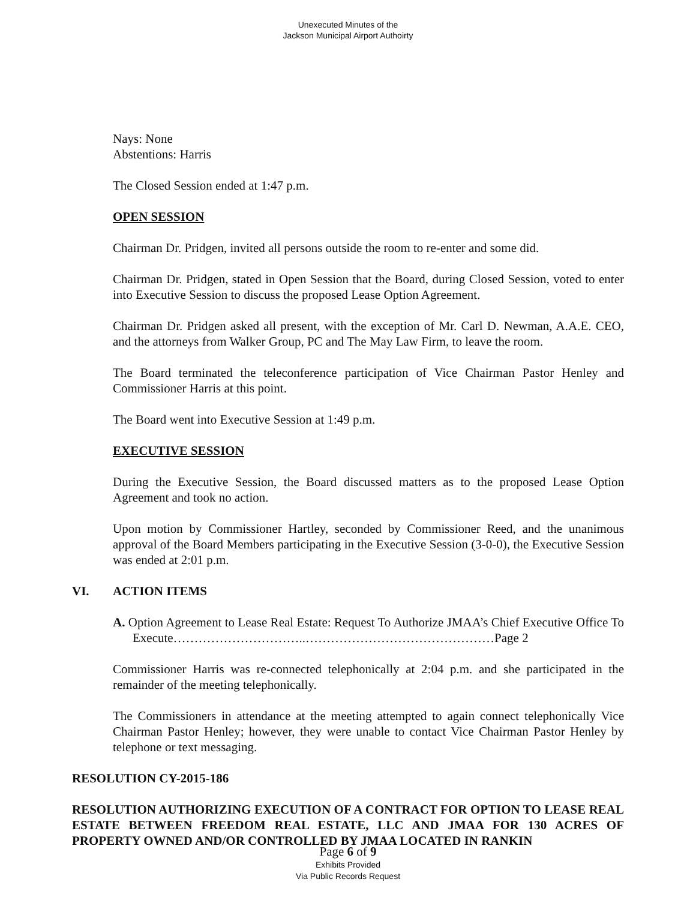Unexecuted Minutes of the
Jackson Municipal Airport Authoirty
Nays: None
Abstentions: Harris
The Closed Session ended at 1:47 p.m.
OPEN SESSION
Chairman Dr. Pridgen, invited all persons outside the room to re-enter and some did.
Chairman Dr. Pridgen, stated in Open Session that the Board, during Closed Session, voted to enter into Executive Session to discuss the proposed Lease Option Agreement.
Chairman Dr. Pridgen asked all present, with the exception of Mr. Carl D. Newman, A.A.E. CEO, and the attorneys from Walker Group, PC and The May Law Firm, to leave the room.
The Board terminated the teleconference participation of Vice Chairman Pastor Henley and Commissioner Harris at this point.
The Board went into Executive Session at 1:49 p.m.
EXECUTIVE SESSION
During the Executive Session, the Board discussed matters as to the proposed Lease Option Agreement and took no action.
Upon motion by Commissioner Hartley, seconded by Commissioner Reed, and the unanimous approval of the Board Members participating in the Executive Session (3-0-0), the Executive Session was ended at 2:01 p.m.
VI. ACTION ITEMS
A. Option Agreement to Lease Real Estate: Request To Authorize JMAA’s Chief Executive Office To Execute…………………………..………………………………………Page 2
Commissioner Harris was re-connected telephonically at 2:04 p.m. and she participated in the remainder of the meeting telephonically.
The Commissioners in attendance at the meeting attempted to again connect telephonically Vice Chairman Pastor Henley; however, they were unable to contact Vice Chairman Pastor Henley by telephone or text messaging.
RESOLUTION CY-2015-186
RESOLUTION AUTHORIZING EXECUTION OF A CONTRACT FOR OPTION TO LEASE REAL ESTATE BETWEEN FREEDOM REAL ESTATE, LLC AND JMAA FOR 130 ACRES OF PROPERTY OWNED AND/OR CONTROLLED BY JMAA LOCATED IN RANKIN
Page 6 of 9
Exhibits Provided
Via Public Records Request